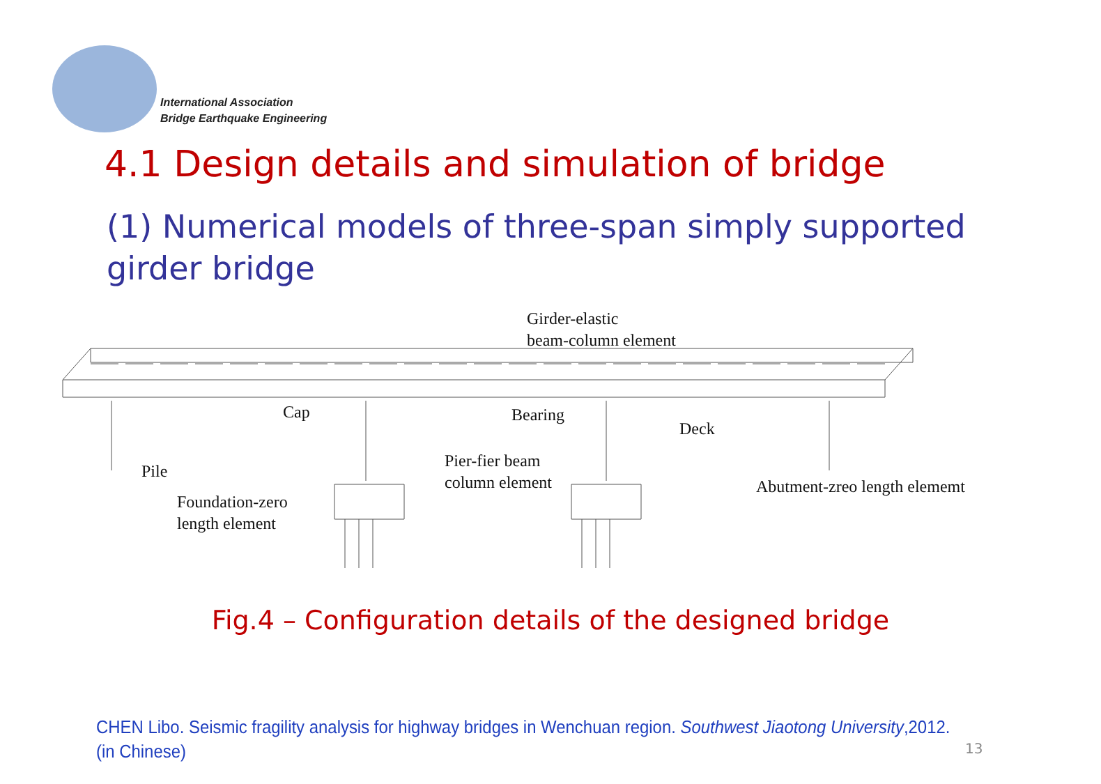International Association
Bridge Earthquake Engineering
4.1 Design details and simulation of bridge
(1) Numerical models of three-span simply supported girder bridge
Girder-elastic
beam-column element
Cap Bearing
Deck
Pile
Pier-fier beam
column element
Abutment-zreo length elememt
Foundation-zero
length element
Fig.4 – Configuration details of the designed bridge
CHEN Libo. Seismic fragility analysis for highway bridges in Wenchuan region. Southwest Jiaotong University,2012.
(in Chinese)
13